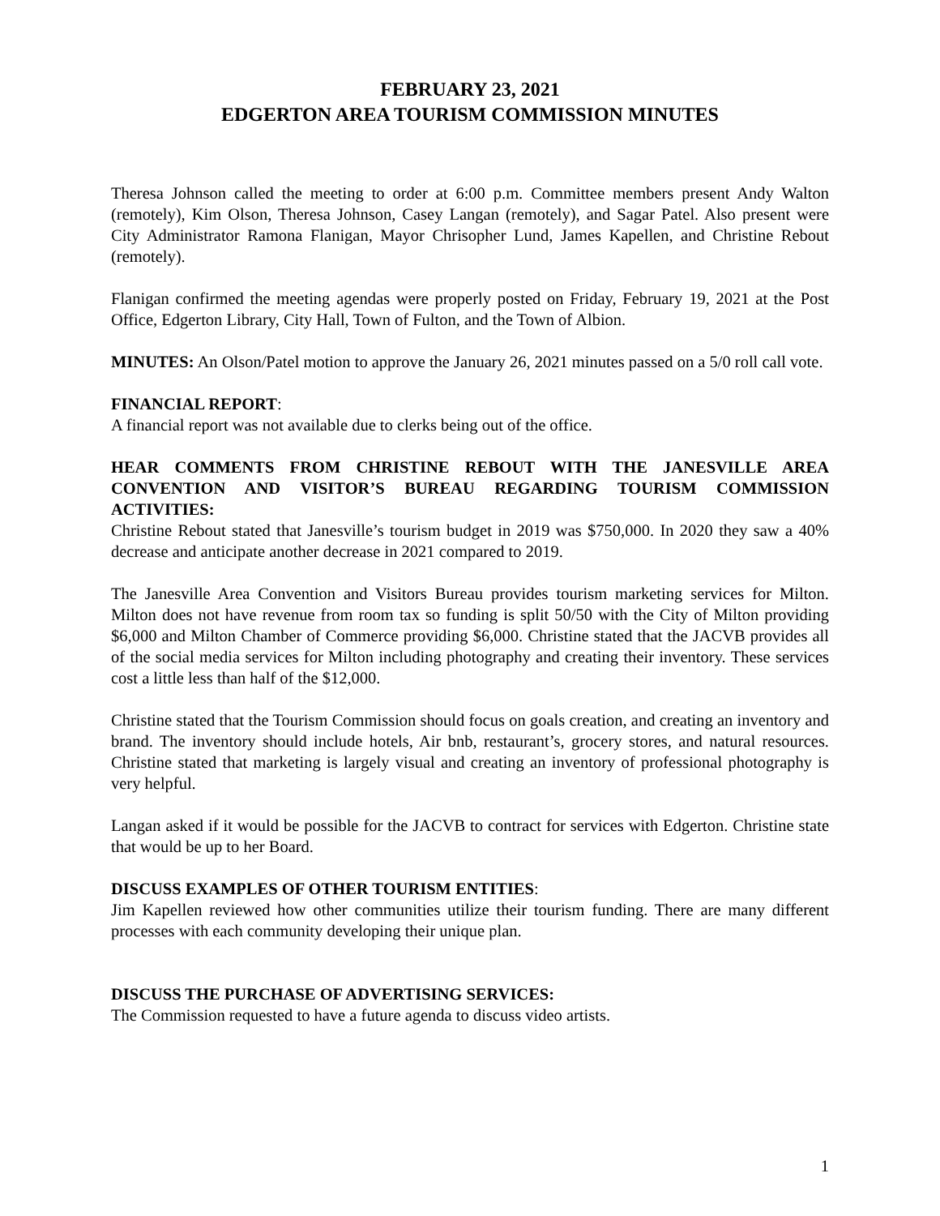FEBRUARY 23, 2021
EDGERTON AREA TOURISM COMMISSION MINUTES
Theresa Johnson called the meeting to order at 6:00 p.m. Committee members present Andy Walton (remotely), Kim Olson, Theresa Johnson, Casey Langan (remotely), and Sagar Patel. Also present were City Administrator Ramona Flanigan, Mayor Chrisopher Lund, James Kapellen, and Christine Rebout (remotely).
Flanigan confirmed the meeting agendas were properly posted on Friday, February 19, 2021 at the Post Office, Edgerton Library, City Hall, Town of Fulton, and the Town of Albion.
MINUTES: An Olson/Patel motion to approve the January 26, 2021 minutes passed on a 5/0 roll call vote.
FINANCIAL REPORT:
A financial report was not available due to clerks being out of the office.
HEAR COMMENTS FROM CHRISTINE REBOUT WITH THE JANESVILLE AREA CONVENTION AND VISITOR’S BUREAU REGARDING TOURISM COMMISSION ACTIVITIES:
Christine Rebout stated that Janesville’s tourism budget in 2019 was $750,000. In 2020 they saw a 40% decrease and anticipate another decrease in 2021 compared to 2019.
The Janesville Area Convention and Visitors Bureau provides tourism marketing services for Milton. Milton does not have revenue from room tax so funding is split 50/50 with the City of Milton providing $6,000 and Milton Chamber of Commerce providing $6,000. Christine stated that the JACVB provides all of the social media services for Milton including photography and creating their inventory. These services cost a little less than half of the $12,000.
Christine stated that the Tourism Commission should focus on goals creation, and creating an inventory and brand. The inventory should include hotels, Air bnb, restaurant’s, grocery stores, and natural resources. Christine stated that marketing is largely visual and creating an inventory of professional photography is very helpful.
Langan asked if it would be possible for the JACVB to contract for services with Edgerton. Christine state that would be up to her Board.
DISCUSS EXAMPLES OF OTHER TOURISM ENTITIES:
Jim Kapellen reviewed how other communities utilize their tourism funding. There are many different processes with each community developing their unique plan.
DISCUSS THE PURCHASE OF ADVERTISING SERVICES:
The Commission requested to have a future agenda to discuss video artists.
1